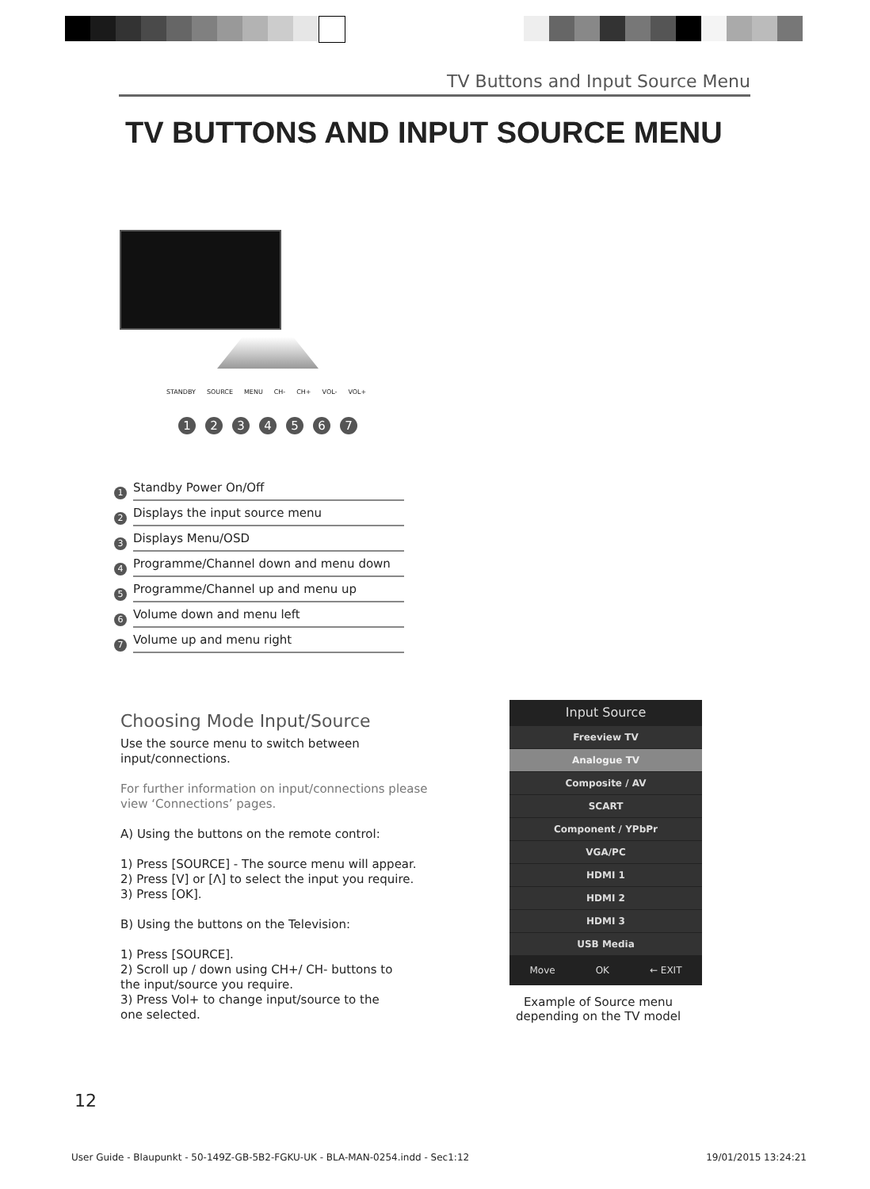TV Buttons and Input Source Menu
TV BUTTONS AND INPUT SOURCE MENU
STANDBY SOURCE MENU CH- CH+ VOL- VOL+
1234567
1 Standby Power On/Off
2 Displays the input source menu
3 Displays Menu/OSD
4 Programme/Channel down and menu down
5 Programme/Channel up and menu up
6 Volume down and menu left
7 Volume up and menu right
Choosing Mode Input/Source
Use the source menu to switch between
input/connections.
For further information on input/connections please
view ‘Connections’ pages.
A) Using the buttons on the remote control:
1) Press [SOURCE] - The source menu will appear.
2) Press [V] or [Λ] to select the input you require.
3) Press [OK].
B) Using the buttons on the Television:
1) Press [SOURCE].
2) Scroll up / down using CH+/ CH- buttons to
the input/source you require.
3) Press Vol+ to change input/source to the
one selected.
Input Source
Freeview TV
Analogue TV
Composite / AV
SCART
Component / YPbPr
VGA/PC
HDMI 1
HDMI 2
HDMI 3
USB Media
Move OK ← EXIT
Example of Source menu depending on the TV model
12
User Guide - Blaupunkt - 50-149Z-GB-5B2-FGKU-UK - BLA-MAN-0254.indd - Sec1:12 19/01/2015 13:24:21